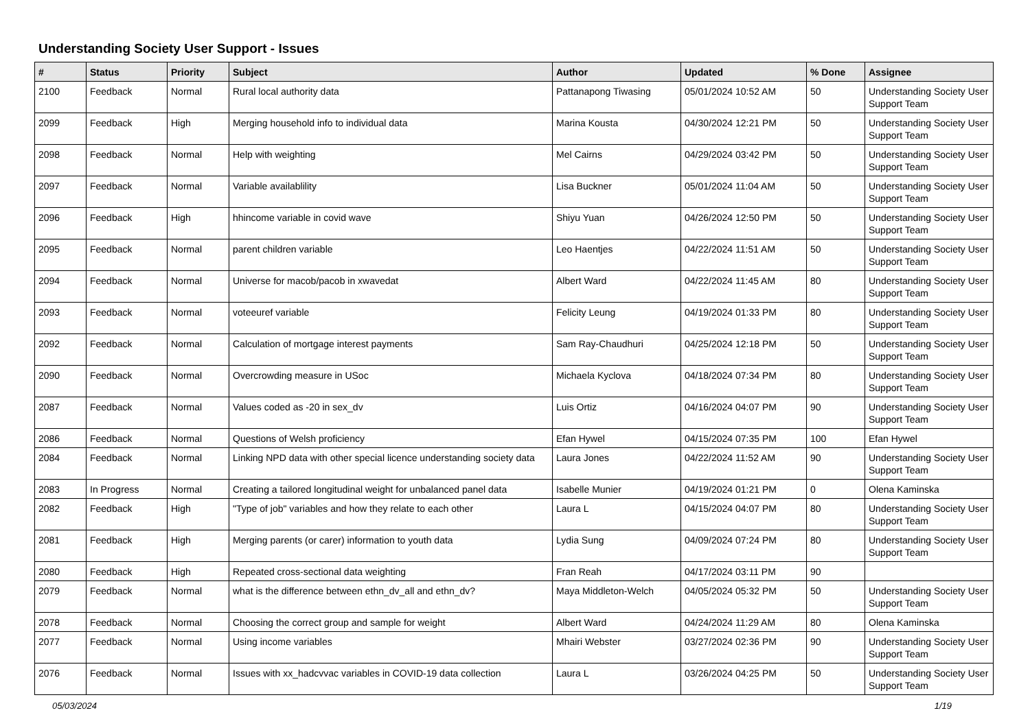Understanding Society User Support - Issues
| # | Status | Priority | Subject | Author | Updated | % Done | Assignee |
| --- | --- | --- | --- | --- | --- | --- | --- |
| 2100 | Feedback | Normal | Rural local authority data | Pattanapong Tiwasing | 05/01/2024 10:52 AM | 50 | Understanding Society User Support Team |
| 2099 | Feedback | High | Merging household info to individual data | Marina Kousta | 04/30/2024 12:21 PM | 50 | Understanding Society User Support Team |
| 2098 | Feedback | Normal | Help with weighting | Mel Cairns | 04/29/2024 03:42 PM | 50 | Understanding Society User Support Team |
| 2097 | Feedback | Normal | Variable availablility | Lisa Buckner | 05/01/2024 11:04 AM | 50 | Understanding Society User Support Team |
| 2096 | Feedback | High | hhincome variable in covid wave | Shiyu Yuan | 04/26/2024 12:50 PM | 50 | Understanding Society User Support Team |
| 2095 | Feedback | Normal | parent children variable | Leo Haentjes | 04/22/2024 11:51 AM | 50 | Understanding Society User Support Team |
| 2094 | Feedback | Normal | Universe for macob/pacob in xwavedat | Albert Ward | 04/22/2024 11:45 AM | 80 | Understanding Society User Support Team |
| 2093 | Feedback | Normal | voteeuref variable | Felicity Leung | 04/19/2024 01:33 PM | 80 | Understanding Society User Support Team |
| 2092 | Feedback | Normal | Calculation of mortgage interest payments | Sam Ray-Chaudhuri | 04/25/2024 12:18 PM | 50 | Understanding Society User Support Team |
| 2090 | Feedback | Normal | Overcrowding measure in USoc | Michaela Kyclova | 04/18/2024 07:34 PM | 80 | Understanding Society User Support Team |
| 2087 | Feedback | Normal | Values coded as -20 in sex_dv | Luis Ortiz | 04/16/2024 04:07 PM | 90 | Understanding Society User Support Team |
| 2086 | Feedback | Normal | Questions of Welsh proficiency | Efan Hywel | 04/15/2024 07:35 PM | 100 | Efan Hywel |
| 2084 | Feedback | Normal | Linking NPD data with other special licence understanding society data | Laura Jones | 04/22/2024 11:52 AM | 90 | Understanding Society User Support Team |
| 2083 | In Progress | Normal | Creating a tailored longitudinal weight for unbalanced panel data | Isabelle Munier | 04/19/2024 01:21 PM | 0 | Olena Kaminska |
| 2082 | Feedback | High | "Type of job" variables and how they relate to each other | Laura L | 04/15/2024 04:07 PM | 80 | Understanding Society User Support Team |
| 2081 | Feedback | High | Merging parents (or carer) information to youth data | Lydia Sung | 04/09/2024 07:24 PM | 80 | Understanding Society User Support Team |
| 2080 | Feedback | High | Repeated cross-sectional data weighting | Fran Reah | 04/17/2024 03:11 PM | 90 | |
| 2079 | Feedback | Normal | what is the difference between ethn_dv_all and ethn_dv? | Maya Middleton-Welch | 04/05/2024 05:32 PM | 50 | Understanding Society User Support Team |
| 2078 | Feedback | Normal | Choosing the correct group and sample for weight | Albert Ward | 04/24/2024 11:29 AM | 80 | Olena Kaminska |
| 2077 | Feedback | Normal | Using income variables | Mhairi Webster | 03/27/2024 02:36 PM | 90 | Understanding Society User Support Team |
| 2076 | Feedback | Normal | Issues with xx_hadcvvac variables in COVID-19 data collection | Laura L | 03/26/2024 04:25 PM | 50 | Understanding Society User Support Team |
05/03/2024 1/19